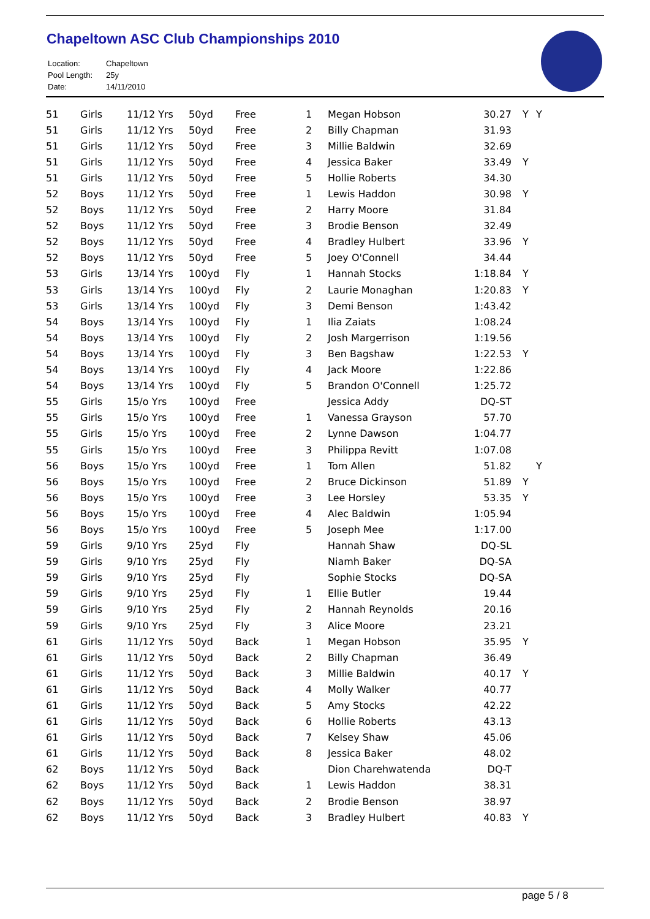Chapeltown ASC Club Championships 2010
| Location: | Chapeltown |
| Pool Length: | 25y |
| Date: | 14/11/2010 |
| 51 | Girls | 11/12 Yrs | 50yd | Free | 1 | Megan Hobson | 30.27 | Y | Y |
| 51 | Girls | 11/12 Yrs | 50yd | Free | 2 | Billy Chapman | 31.93 | | |
| 51 | Girls | 11/12 Yrs | 50yd | Free | 3 | Millie Baldwin | 32.69 | | |
| 51 | Girls | 11/12 Yrs | 50yd | Free | 4 | Jessica Baker | 33.49 | Y | |
| 51 | Girls | 11/12 Yrs | 50yd | Free | 5 | Hollie Roberts | 34.30 | | |
| 52 | Boys | 11/12 Yrs | 50yd | Free | 1 | Lewis Haddon | 30.98 | Y | |
| 52 | Boys | 11/12 Yrs | 50yd | Free | 2 | Harry Moore | 31.84 | | |
| 52 | Boys | 11/12 Yrs | 50yd | Free | 3 | Brodie Benson | 32.49 | | |
| 52 | Boys | 11/12 Yrs | 50yd | Free | 4 | Bradley Hulbert | 33.96 | Y | |
| 52 | Boys | 11/12 Yrs | 50yd | Free | 5 | Joey O'Connell | 34.44 | | |
| 53 | Girls | 13/14 Yrs | 100yd | Fly | 1 | Hannah Stocks | 1:18.84 | Y | |
| 53 | Girls | 13/14 Yrs | 100yd | Fly | 2 | Laurie Monaghan | 1:20.83 | Y | |
| 53 | Girls | 13/14 Yrs | 100yd | Fly | 3 | Demi Benson | 1:43.42 | | |
| 54 | Boys | 13/14 Yrs | 100yd | Fly | 1 | Ilia Zaiats | 1:08.24 | | |
| 54 | Boys | 13/14 Yrs | 100yd | Fly | 2 | Josh Margerrison | 1:19.56 | | |
| 54 | Boys | 13/14 Yrs | 100yd | Fly | 3 | Ben Bagshaw | 1:22.53 | Y | |
| 54 | Boys | 13/14 Yrs | 100yd | Fly | 4 | Jack Moore | 1:22.86 | | |
| 54 | Boys | 13/14 Yrs | 100yd | Fly | 5 | Brandon O'Connell | 1:25.72 | | |
| 55 | Girls | 15/o Yrs | 100yd | Free | | Jessica Addy | DQ-ST | | |
| 55 | Girls | 15/o Yrs | 100yd | Free | 1 | Vanessa Grayson | 57.70 | | |
| 55 | Girls | 15/o Yrs | 100yd | Free | 2 | Lynne Dawson | 1:04.77 | | |
| 55 | Girls | 15/o Yrs | 100yd | Free | 3 | Philippa Revitt | 1:07.08 | | |
| 56 | Boys | 15/o Yrs | 100yd | Free | 1 | Tom Allen | 51.82 | | Y |
| 56 | Boys | 15/o Yrs | 100yd | Free | 2 | Bruce Dickinson | 51.89 | Y | |
| 56 | Boys | 15/o Yrs | 100yd | Free | 3 | Lee Horsley | 53.35 | Y | |
| 56 | Boys | 15/o Yrs | 100yd | Free | 4 | Alec Baldwin | 1:05.94 | | |
| 56 | Boys | 15/o Yrs | 100yd | Free | 5 | Joseph Mee | 1:17.00 | | |
| 59 | Girls | 9/10 Yrs | 25yd | Fly | | Hannah Shaw | DQ-SL | | |
| 59 | Girls | 9/10 Yrs | 25yd | Fly | | Niamh Baker | DQ-SA | | |
| 59 | Girls | 9/10 Yrs | 25yd | Fly | | Sophie Stocks | DQ-SA | | |
| 59 | Girls | 9/10 Yrs | 25yd | Fly | 1 | Ellie Butler | 19.44 | | |
| 59 | Girls | 9/10 Yrs | 25yd | Fly | 2 | Hannah Reynolds | 20.16 | | |
| 59 | Girls | 9/10 Yrs | 25yd | Fly | 3 | Alice Moore | 23.21 | | |
| 61 | Girls | 11/12 Yrs | 50yd | Back | 1 | Megan Hobson | 35.95 | Y | |
| 61 | Girls | 11/12 Yrs | 50yd | Back | 2 | Billy Chapman | 36.49 | | |
| 61 | Girls | 11/12 Yrs | 50yd | Back | 3 | Millie Baldwin | 40.17 | Y | |
| 61 | Girls | 11/12 Yrs | 50yd | Back | 4 | Molly Walker | 40.77 | | |
| 61 | Girls | 11/12 Yrs | 50yd | Back | 5 | Amy Stocks | 42.22 | | |
| 61 | Girls | 11/12 Yrs | 50yd | Back | 6 | Hollie Roberts | 43.13 | | |
| 61 | Girls | 11/12 Yrs | 50yd | Back | 7 | Kelsey Shaw | 45.06 | | |
| 61 | Girls | 11/12 Yrs | 50yd | Back | 8 | Jessica Baker | 48.02 | | |
| 62 | Boys | 11/12 Yrs | 50yd | Back | | Dion Charehwatenda | DQ-T | | |
| 62 | Boys | 11/12 Yrs | 50yd | Back | 1 | Lewis Haddon | 38.31 | | |
| 62 | Boys | 11/12 Yrs | 50yd | Back | 2 | Brodie Benson | 38.97 | | |
| 62 | Boys | 11/12 Yrs | 50yd | Back | 3 | Bradley Hulbert | 40.83 | Y | |
page 5 / 8